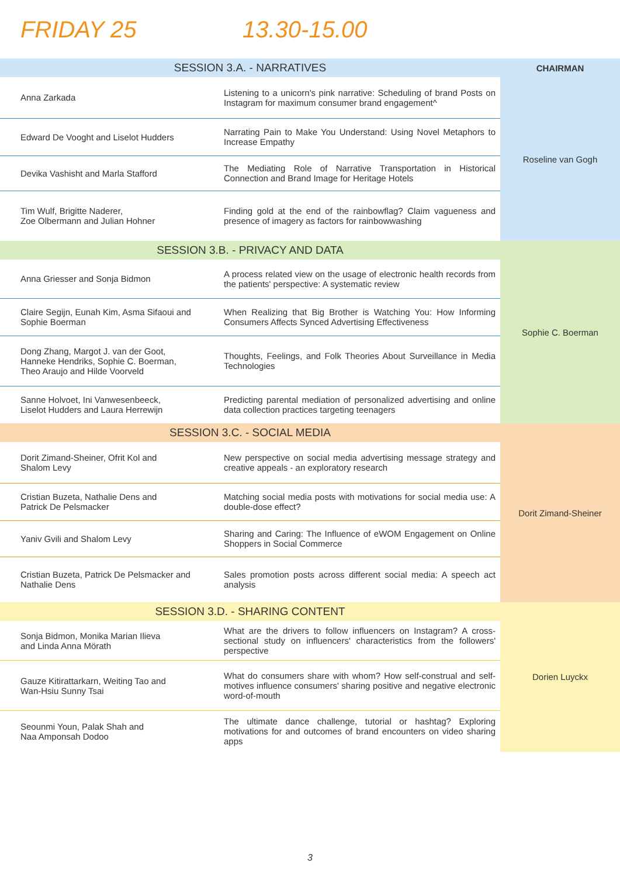FRIDAY 25 13.30-15.00
| SESSION 3.A. - NARRATIVES | | CHAIRMAN |
| Anna Zarkada | Listening to a unicorn's pink narrative: Scheduling of brand Posts on Instagram for maximum consumer brand engagement^ | Roseline van Gogh |
| Edward De Vooght and Liselot Hudders | Narrating Pain to Make You Understand: Using Novel Metaphors to Increase Empathy | |
| Devika Vashisht and Marla Stafford | The Mediating Role of Narrative Transportation in Historical Connection and Brand Image for Heritage Hotels | |
| Tim Wulf, Brigitte Naderer, Zoe Olbermann and Julian Hohner | Finding gold at the end of the rainbowflag? Claim vagueness and presence of imagery as factors for rainbowwashing | |
| SESSION 3.B. - PRIVACY AND DATA | | Sophie C. Boerman |
| Anna Griesser and Sonja Bidmon | A process related view on the usage of electronic health records from the patients' perspective: A systematic review | |
| Claire Segijn, Eunah Kim, Asma Sifaoui and Sophie Boerman | When Realizing that Big Brother is Watching You: How Informing Consumers Affects Synced Advertising Effectiveness | |
| Dong Zhang, Margot J. van der Goot, Hanneke Hendriks, Sophie C. Boerman, Theo Araujo and Hilde Voorveld | Thoughts, Feelings, and Folk Theories About Surveillance in Media Technologies | |
| Sanne Holvoet, Ini Vanwesenbeeck, Liselot Hudders and Laura Herrewijn | Predicting parental mediation of personalized advertising and online data collection practices targeting teenagers | |
| SESSION 3.C. - SOCIAL MEDIA | | Dorit Zimand-Sheiner |
| Dorit Zimand-Sheiner, Ofrit Kol and Shalom Levy | New perspective on social media advertising message strategy and creative appeals - an exploratory research | |
| Cristian Buzeta, Nathalie Dens and Patrick De Pelsmacker | Matching social media posts with motivations for social media use: A double-dose effect? | |
| Yaniv Gvili and Shalom Levy | Sharing and Caring: The Influence of eWOM Engagement on Online Shoppers in Social Commerce | |
| Cristian Buzeta, Patrick De Pelsmacker and Nathalie Dens | Sales promotion posts across different social media: A speech act analysis | |
| SESSION 3.D. - SHARING CONTENT | | Dorien Luyckx |
| Sonja Bidmon, Monika Marian Ilieva and Linda Anna Mörath | What are the drivers to follow influencers on Instagram? A cross-sectional study on influencers' characteristics from the followers' perspective | |
| Gauze Kitirattarkarn, Weiting Tao and Wan-Hsiu Sunny Tsai | What do consumers share with whom? How self-construal and self-motives influence consumers' sharing positive and negative electronic word-of-mouth | |
| Seounmi Youn, Palak Shah and Naa Amponsah Dodoo | The ultimate dance challenge, tutorial or hashtag? Exploring motivations for and outcomes of brand encounters on video sharing apps | |
3